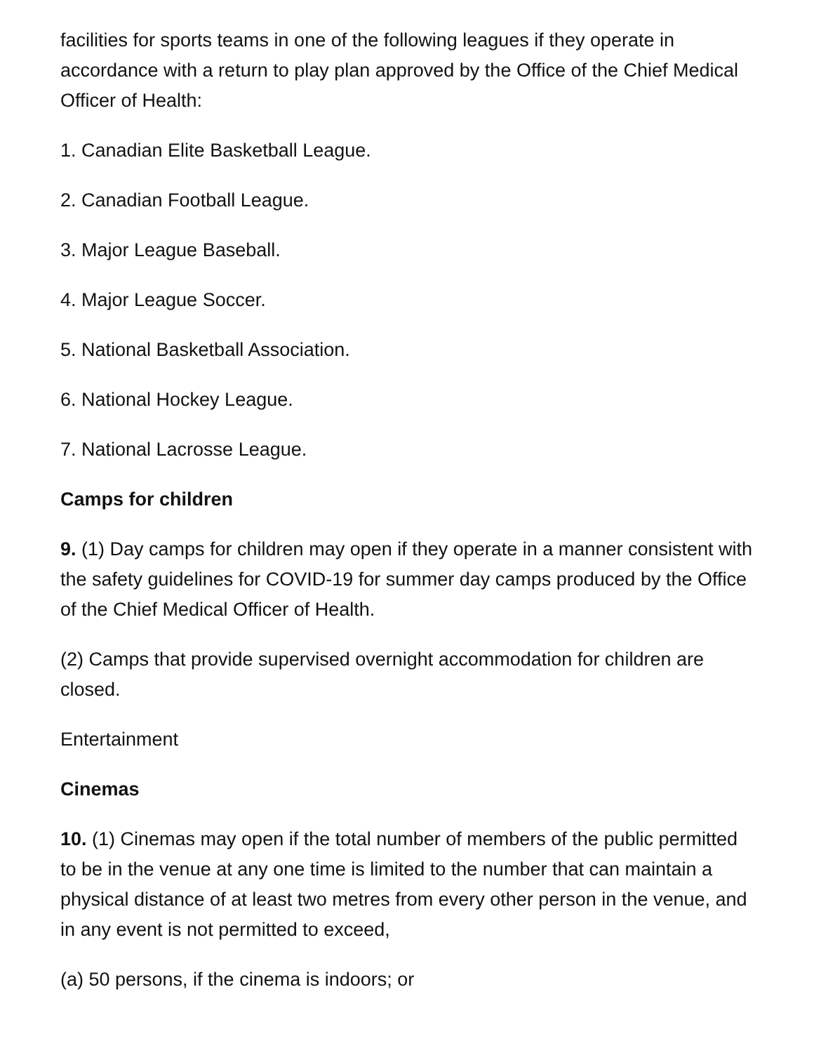facilities for sports teams in one of the following leagues if they operate in accordance with a return to play plan approved by the Office of the Chief Medical Officer of Health:
1. Canadian Elite Basketball League.
2. Canadian Football League.
3. Major League Baseball.
4. Major League Soccer.
5. National Basketball Association.
6. National Hockey League.
7. National Lacrosse League.
Camps for children
9. (1) Day camps for children may open if they operate in a manner consistent with the safety guidelines for COVID-19 for summer day camps produced by the Office of the Chief Medical Officer of Health.
(2) Camps that provide supervised overnight accommodation for children are closed.
Entertainment
Cinemas
10. (1) Cinemas may open if the total number of members of the public permitted to be in the venue at any one time is limited to the number that can maintain a physical distance of at least two metres from every other person in the venue, and in any event is not permitted to exceed,
(a) 50 persons, if the cinema is indoors; or